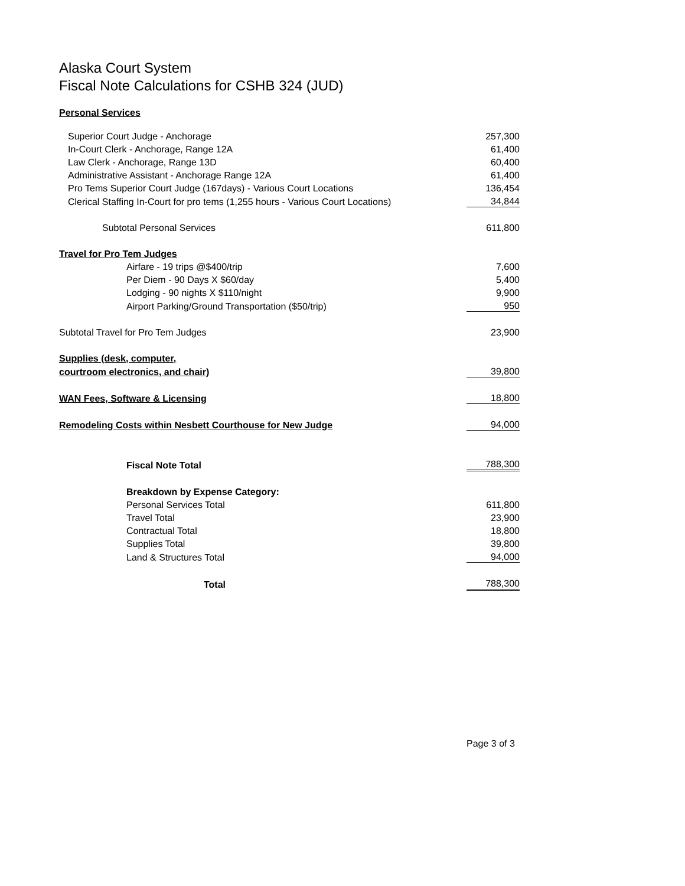Alaska Court System
Fiscal Note Calculations for CSHB 324 (JUD)
Personal Services
| Superior Court Judge - Anchorage | 257,300 |
| In-Court Clerk - Anchorage, Range 12A | 61,400 |
| Law Clerk - Anchorage, Range 13D | 60,400 |
| Administrative Assistant - Anchorage Range 12A | 61,400 |
| Pro Tems Superior Court Judge (167days) - Various Court Locations | 136,454 |
| Clerical Staffing In-Court for pro tems (1,255 hours - Various Court Locations) | 34,844 |
| Subtotal Personal Services | 611,800 |
| Travel for Pro Tem Judges | |
| Airfare - 19 trips @$400/trip | 7,600 |
| Per Diem - 90 Days X $60/day | 5,400 |
| Lodging - 90 nights X $110/night | 9,900 |
| Airport Parking/Ground Transportation ($50/trip) | 950 |
| Subtotal Travel for Pro Tem Judges | 23,900 |
| Supplies (desk, computer, | |
| courtroom electronics, and chair) | 39,800 |
| WAN Fees, Software & Licensing | 18,800 |
| Remodeling Costs within Nesbett Courthouse for New Judge | 94,000 |
| Fiscal Note Total | 788,300 |
| Breakdown by Expense Category: | |
| Personal Services Total | 611,800 |
| Travel Total | 23,900 |
| Contractual Total | 18,800 |
| Supplies Total | 39,800 |
| Land & Structures Total | 94,000 |
| Total | 788,300 |
Page 3 of 3